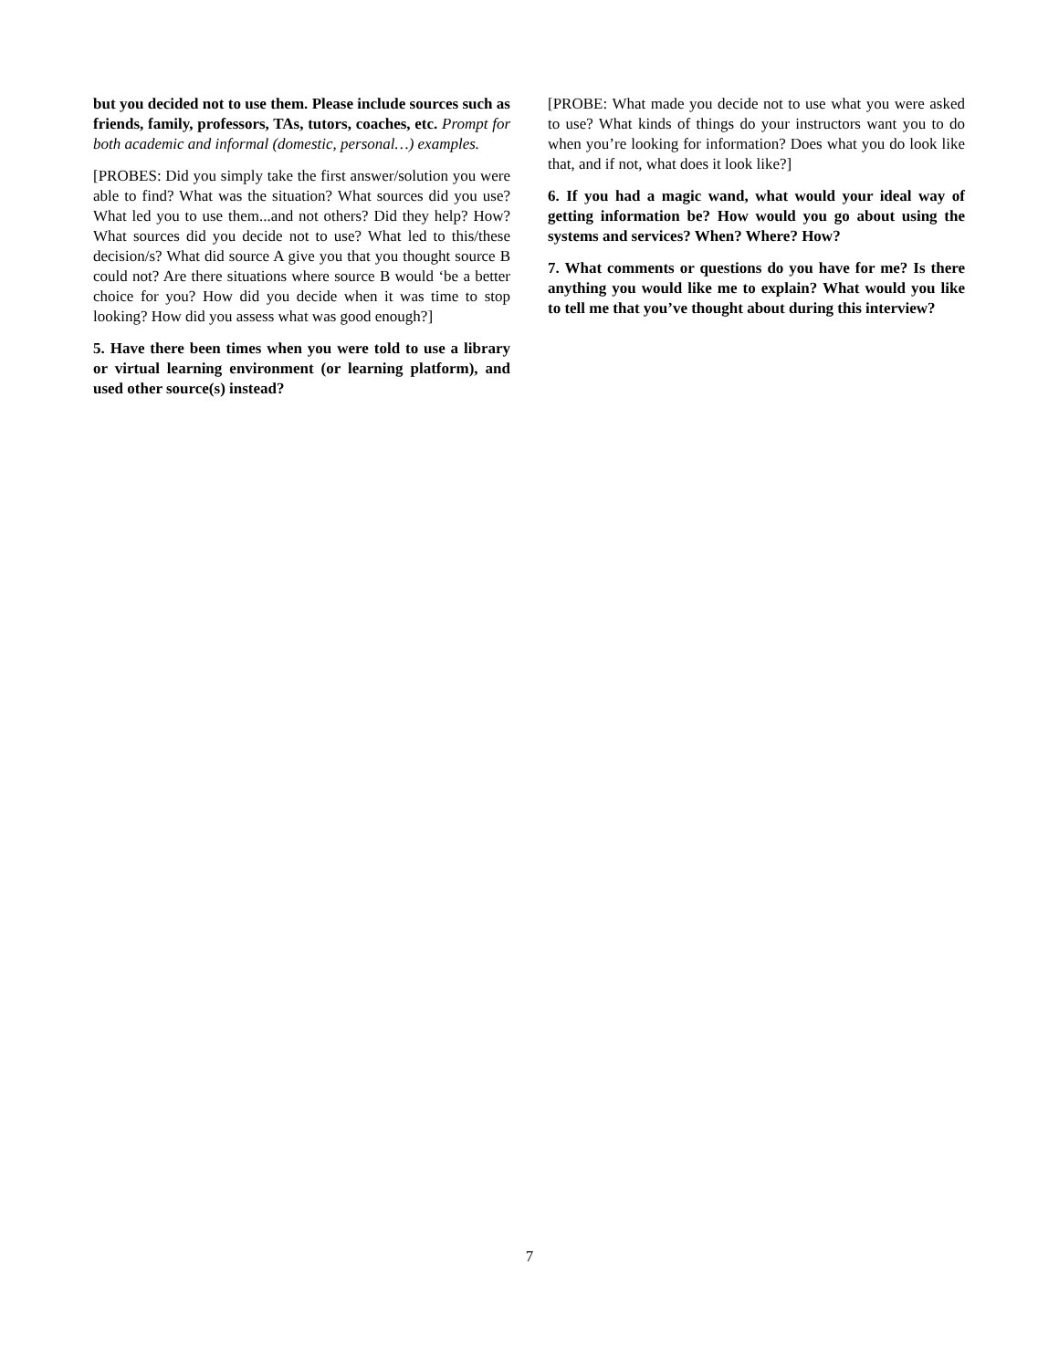but you decided not to use them. Please include sources such as friends, family, professors, TAs, tutors, coaches, etc. Prompt for both academic and informal (domestic, personal…) examples.
[PROBES: Did you simply take the first answer/solution you were able to find? What was the situation? What sources did you use? What led you to use them...and not others? Did they help? How? What sources did you decide not to use? What led to this/these decision/s? What did source A give you that you thought source B could not? Are there situations where source B would ‘be a better choice for you? How did you decide when it was time to stop looking? How did you assess what was good enough?]
5. Have there been times when you were told to use a library or virtual learning environment (or learning platform), and used other source(s) instead?
[PROBE: What made you decide not to use what you were asked to use? What kinds of things do your instructors want you to do when you’re looking for information? Does what you do look like that, and if not, what does it look like?]
6. If you had a magic wand, what would your ideal way of getting information be? How would you go about using the systems and services? When? Where? How?
7. What comments or questions do you have for me? Is there anything you would like me to explain? What would you like to tell me that you’ve thought about during this interview?
7